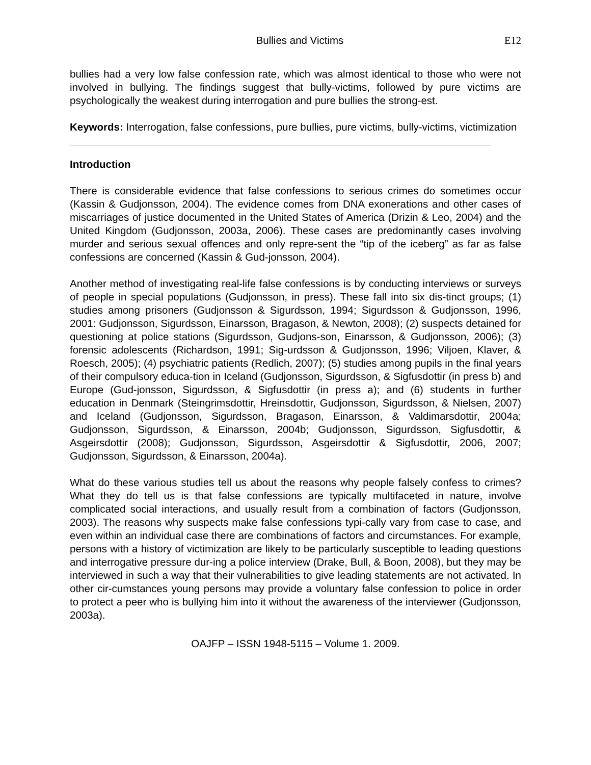Bullies and Victims E12
bullies had a very low false confession rate, which was almost identical to those who were not involved in bullying. The findings suggest that bully-victims, followed by pure victims are psychologically the weakest during interrogation and pure bullies the strong-est.
Keywords: Interrogation, false confessions, pure bullies, pure victims, bully-victims, victimization
Introduction
There is considerable evidence that false confessions to serious crimes do sometimes occur (Kassin & Gudjonsson, 2004). The evidence comes from DNA exonerations and other cases of miscarriages of justice documented in the United States of America (Drizin & Leo, 2004) and the United Kingdom (Gudjonsson, 2003a, 2006). These cases are predominantly cases involving murder and serious sexual offences and only repre-sent the “tip of the iceberg” as far as false confessions are concerned (Kassin & Gud-jonsson, 2004).
Another method of investigating real-life false confessions is by conducting interviews or surveys of people in special populations (Gudjonsson, in press). These fall into six dis-tinct groups; (1) studies among prisoners (Gudjonsson & Sigurdsson, 1994; Sigurdsson & Gudjonsson, 1996, 2001: Gudjonsson, Sigurdsson, Einarsson, Bragason, & Newton, 2008); (2) suspects detained for questioning at police stations (Sigurdsson, Gudjons-son, Einarsson, & Gudjonsson, 2006); (3) forensic adolescents (Richardson, 1991; Sig-urdsson & Gudjonsson, 1996; Viljoen, Klaver, & Roesch, 2005); (4) psychiatric patients (Redlich, 2007); (5) studies among pupils in the final years of their compulsory educa-tion in Iceland (Gudjonsson, Sigurdsson, & Sigfusdottir (in press b) and Europe (Gud-jonsson, Sigurdsson, & Sigfusdottir (in press a); and (6) students in further education in Denmark (Steingrimsdottir, Hreinsdottir, Gudjonsson, Sigurdsson, & Nielsen, 2007) and Iceland (Gudjonsson, Sigurdsson, Bragason, Einarsson, & Valdimarsdottir, 2004a; Gudjonsson, Sigurdsson, & Einarsson, 2004b; Gudjonsson, Sigurdsson, Sigfusdottir, & Asgeirsdottir (2008); Gudjonsson, Sigurdsson, Asgeirsdottir & Sigfusdottir, 2006, 2007; Gudjonsson, Sigurdsson, & Einarsson, 2004a).
What do these various studies tell us about the reasons why people falsely confess to crimes? What they do tell us is that false confessions are typically multifaceted in nature, involve complicated social interactions, and usually result from a combination of factors (Gudjonsson, 2003). The reasons why suspects make false confessions typi-cally vary from case to case, and even within an individual case there are combinations of factors and circumstances. For example, persons with a history of victimization are likely to be particularly susceptible to leading questions and interrogative pressure dur-ing a police interview (Drake, Bull, & Boon, 2008), but they may be interviewed in such a way that their vulnerabilities to give leading statements are not activated. In other cir-cumstances young persons may provide a voluntary false confession to police in order to protect a peer who is bullying him into it without the awareness of the interviewer (Gudjonsson, 2003a).
OAJFP – ISSN 1948-5115 – Volume 1. 2009.